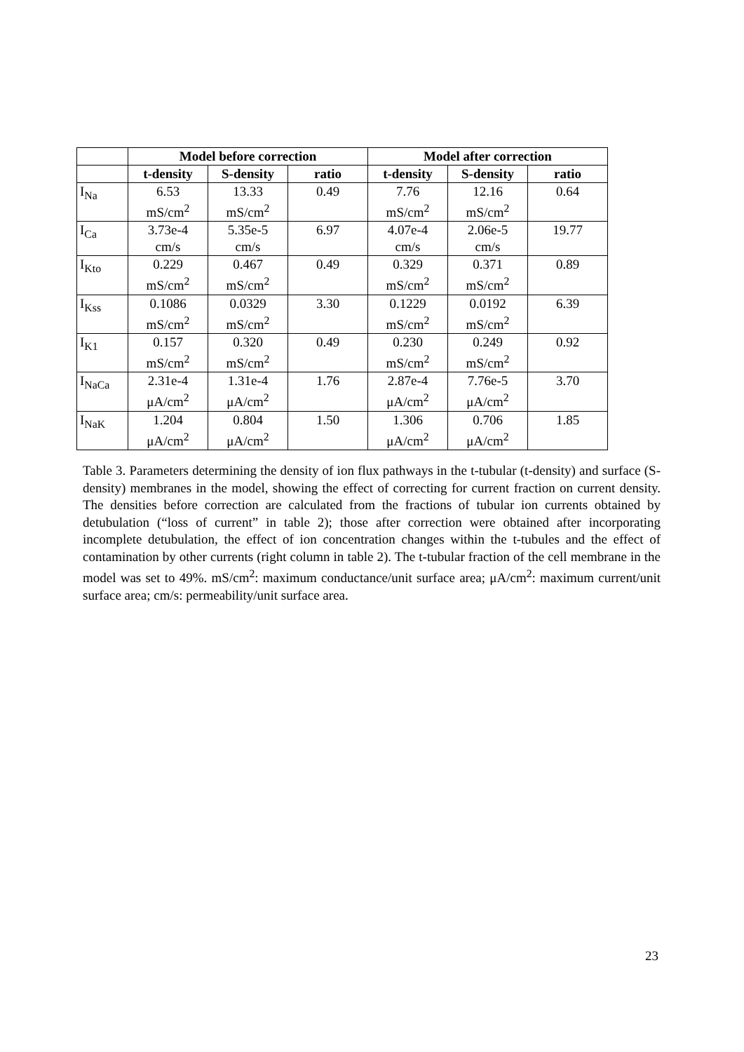| | Model before correction | | | Model after correction | | |
| --- | --- | --- | --- | --- | --- | --- |
| | t-density | S-density | ratio | t-density | S-density | ratio |
| I<sub>Na</sub> | 6.53 mS/cm<sup>2</sup> | 13.33 mS/cm<sup>2</sup> | 0.49 | 7.76 mS/cm<sup>2</sup> | 12.16 mS/cm<sup>2</sup> | 0.64 |
| I<sub>Ca</sub> | 3.73e-4 cm/s | 5.35e-5 cm/s | 6.97 | 4.07e-4 cm/s | 2.06e-5 cm/s | 19.77 |
| I<sub>Kto</sub> | 0.229 mS/cm<sup>2</sup> | 0.467 mS/cm<sup>2</sup> | 0.49 | 0.329 mS/cm<sup>2</sup> | 0.371 mS/cm<sup>2</sup> | 0.89 |
| I<sub>Kss</sub> | 0.1086 mS/cm<sup>2</sup> | 0.0329 mS/cm<sup>2</sup> | 3.30 | 0.1229 mS/cm<sup>2</sup> | 0.0192 mS/cm<sup>2</sup> | 6.39 |
| I<sub>K1</sub> | 0.157 mS/cm<sup>2</sup> | 0.320 mS/cm<sup>2</sup> | 0.49 | 0.230 mS/cm<sup>2</sup> | 0.249 mS/cm<sup>2</sup> | 0.92 |
| I<sub>NaCa</sub> | 2.31e-4 μA/cm<sup>2</sup> | 1.31e-4 μA/cm<sup>2</sup> | 1.76 | 2.87e-4 μA/cm<sup>2</sup> | 7.76e-5 μA/cm<sup>2</sup> | 3.70 |
| I<sub>NaK</sub> | 1.204 μA/cm<sup>2</sup> | 0.804 μA/cm<sup>2</sup> | 1.50 | 1.306 μA/cm<sup>2</sup> | 0.706 μA/cm<sup>2</sup> | 1.85 |
Table 3. Parameters determining the density of ion flux pathways in the t-tubular (t-density) and surface (S-density) membranes in the model, showing the effect of correcting for current fraction on current density. The densities before correction are calculated from the fractions of tubular ion currents obtained by detubulation (“loss of current” in table 2); those after correction were obtained after incorporating incomplete detubulation, the effect of ion concentration changes within the t-tubules and the effect of contamination by other currents (right column in table 2). The t-tubular fraction of the cell membrane in the model was set to 49%. mS/cm<sup>2</sup>: maximum conductance/unit surface area; μA/cm<sup>2</sup>: maximum current/unit surface area; cm/s: permeability/unit surface area.
23